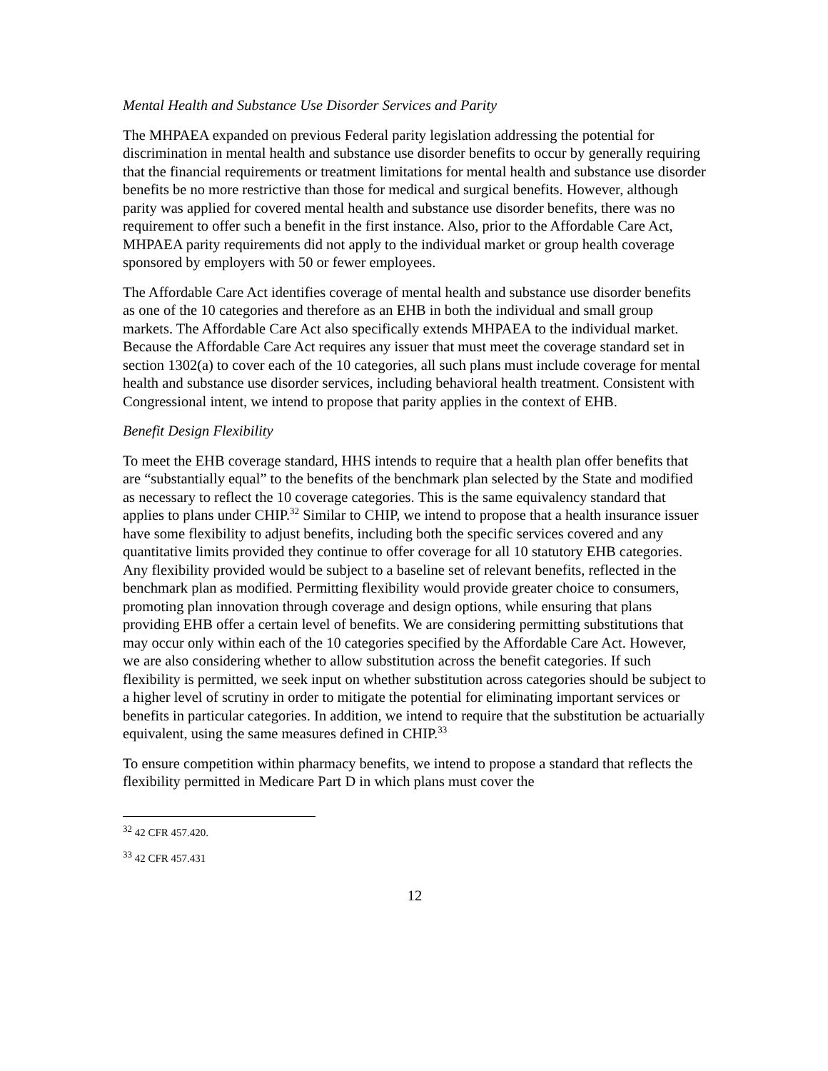Mental Health and Substance Use Disorder Services and Parity
The MHPAEA expanded on previous Federal parity legislation addressing the potential for discrimination in mental health and substance use disorder benefits to occur by generally requiring that the financial requirements or treatment limitations for mental health and substance use disorder benefits be no more restrictive than those for medical and surgical benefits. However, although parity was applied for covered mental health and substance use disorder benefits, there was no requirement to offer such a benefit in the first instance. Also, prior to the Affordable Care Act, MHPAEA parity requirements did not apply to the individual market or group health coverage sponsored by employers with 50 or fewer employees.
The Affordable Care Act identifies coverage of mental health and substance use disorder benefits as one of the 10 categories and therefore as an EHB in both the individual and small group markets. The Affordable Care Act also specifically extends MHPAEA to the individual market. Because the Affordable Care Act requires any issuer that must meet the coverage standard set in section 1302(a) to cover each of the 10 categories, all such plans must include coverage for mental health and substance use disorder services, including behavioral health treatment. Consistent with Congressional intent, we intend to propose that parity applies in the context of EHB.
Benefit Design Flexibility
To meet the EHB coverage standard, HHS intends to require that a health plan offer benefits that are “substantially equal” to the benefits of the benchmark plan selected by the State and modified as necessary to reflect the 10 coverage categories. This is the same equivalency standard that applies to plans under CHIP.<sup>32</sup> Similar to CHIP, we intend to propose that a health insurance issuer have some flexibility to adjust benefits, including both the specific services covered and any quantitative limits provided they continue to offer coverage for all 10 statutory EHB categories. Any flexibility provided would be subject to a baseline set of relevant benefits, reflected in the benchmark plan as modified. Permitting flexibility would provide greater choice to consumers, promoting plan innovation through coverage and design options, while ensuring that plans providing EHB offer a certain level of benefits. We are considering permitting substitutions that may occur only within each of the 10 categories specified by the Affordable Care Act. However, we are also considering whether to allow substitution across the benefit categories. If such flexibility is permitted, we seek input on whether substitution across categories should be subject to a higher level of scrutiny in order to mitigate the potential for eliminating important services or benefits in particular categories. In addition, we intend to require that the substitution be actuarially equivalent, using the same measures defined in CHIP.<sup>33</sup>
To ensure competition within pharmacy benefits, we intend to propose a standard that reflects the flexibility permitted in Medicare Part D in which plans must cover the
<sup>32</sup> 42 CFR 457.420.
<sup>33</sup> 42 CFR 457.431
12